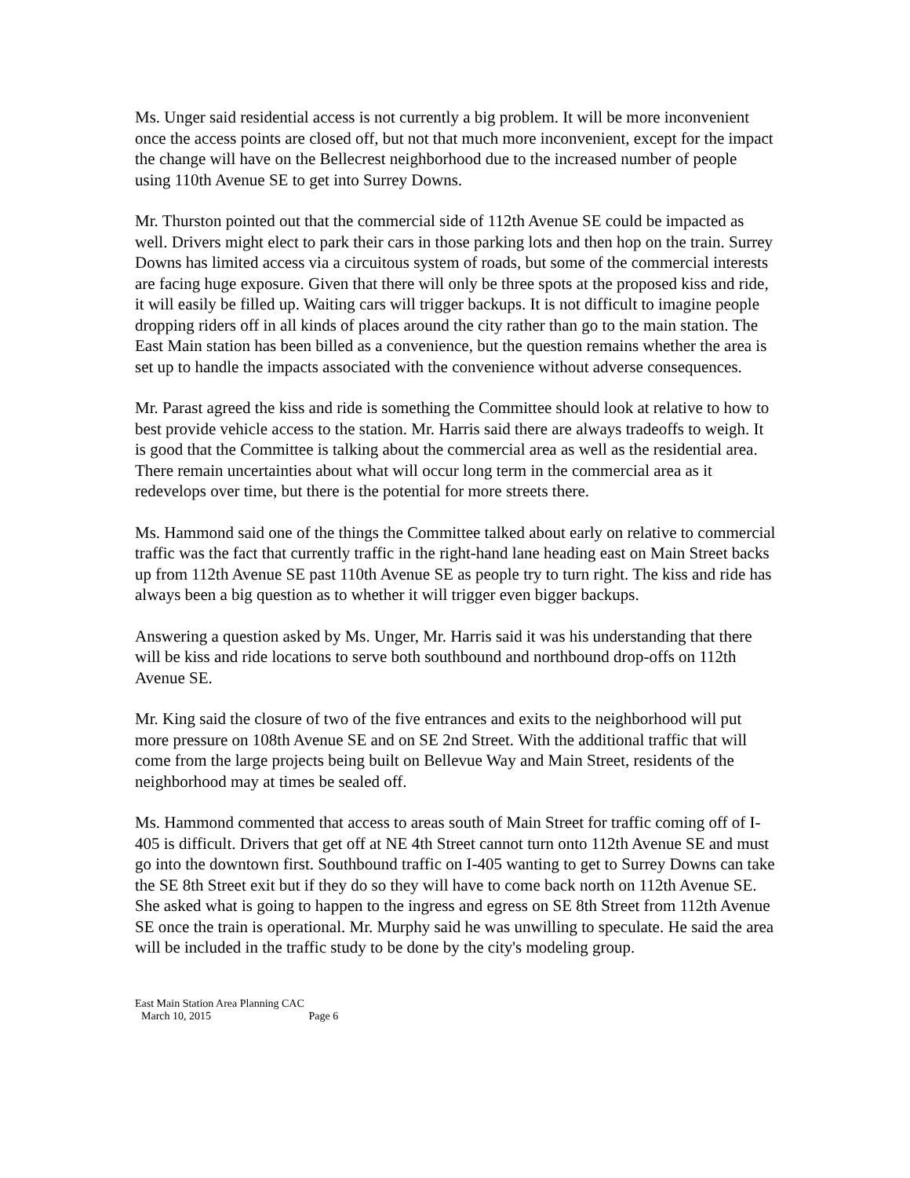Ms. Unger said residential access is not currently a big problem. It will be more inconvenient once the access points are closed off, but not that much more inconvenient, except for the impact the change will have on the Bellecrest neighborhood due to the increased number of people using 110th Avenue SE to get into Surrey Downs.
Mr. Thurston pointed out that the commercial side of 112th Avenue SE could be impacted as well. Drivers might elect to park their cars in those parking lots and then hop on the train. Surrey Downs has limited access via a circuitous system of roads, but some of the commercial interests are facing huge exposure. Given that there will only be three spots at the proposed kiss and ride, it will easily be filled up. Waiting cars will trigger backups. It is not difficult to imagine people dropping riders off in all kinds of places around the city rather than go to the main station. The East Main station has been billed as a convenience, but the question remains whether the area is set up to handle the impacts associated with the convenience without adverse consequences.
Mr. Parast agreed the kiss and ride is something the Committee should look at relative to how to best provide vehicle access to the station. Mr. Harris said there are always tradeoffs to weigh. It is good that the Committee is talking about the commercial area as well as the residential area. There remain uncertainties about what will occur long term in the commercial area as it redevelops over time, but there is the potential for more streets there.
Ms. Hammond said one of the things the Committee talked about early on relative to commercial traffic was the fact that currently traffic in the right-hand lane heading east on Main Street backs up from 112th Avenue SE past 110th Avenue SE as people try to turn right. The kiss and ride has always been a big question as to whether it will trigger even bigger backups.
Answering a question asked by Ms. Unger, Mr. Harris said it was his understanding that there will be kiss and ride locations to serve both southbound and northbound drop-offs on 112th Avenue SE.
Mr. King said the closure of two of the five entrances and exits to the neighborhood will put more pressure on 108th Avenue SE and on SE 2nd Street. With the additional traffic that will come from the large projects being built on Bellevue Way and Main Street, residents of the neighborhood may at times be sealed off.
Ms. Hammond commented that access to areas south of Main Street for traffic coming off of I-405 is difficult. Drivers that get off at NE 4th Street cannot turn onto 112th Avenue SE and must go into the downtown first. Southbound traffic on I-405 wanting to get to Surrey Downs can take the SE 8th Street exit but if they do so they will have to come back north on 112th Avenue SE. She asked what is going to happen to the ingress and egress on SE 8th Street from 112th Avenue SE once the train is operational. Mr. Murphy said he was unwilling to speculate. He said the area will be included in the traffic study to be done by the city's modeling group.
East Main Station Area Planning CAC
March 10, 2015 Page 6